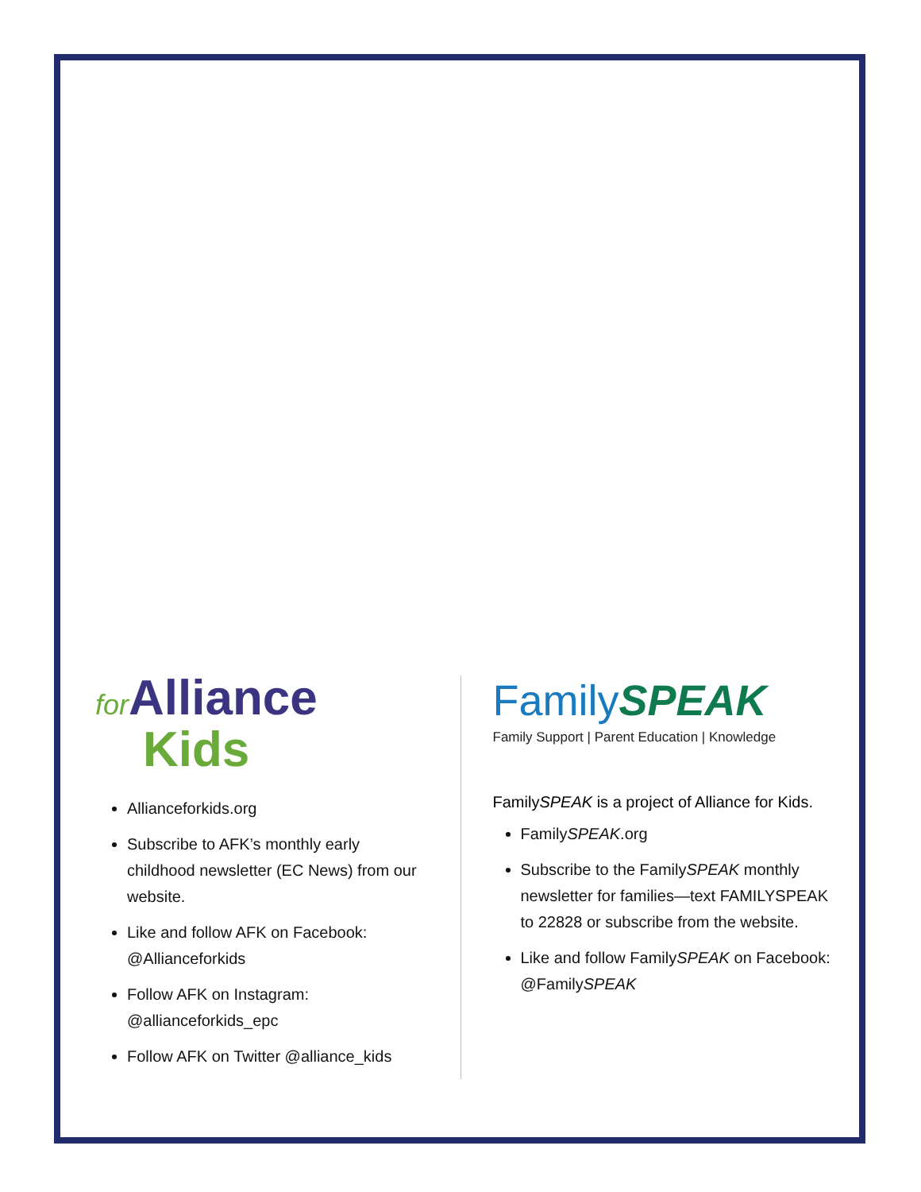for Alliance
Kids
Allianceforkids.org
Subscribe to AFK’s monthly early childhood newsletter (EC News) from our website.
Like and follow AFK on Facebook: @Allianceforkids
Follow AFK on Instagram: @allianceforkids_epc
Follow AFK on Twitter @alliance_kids
FamilySPEAK
Family Support | Parent Education | Knowledge
FamilySPEAK is a project of Alliance for Kids.
FamilySPEAK.org
Subscribe to the FamilySPEAK monthly newsletter for families—text FAMILYSPEAK to 22828 or subscribe from the website.
Like and follow FamilySPEAK on Facebook: @FamilySPEAK